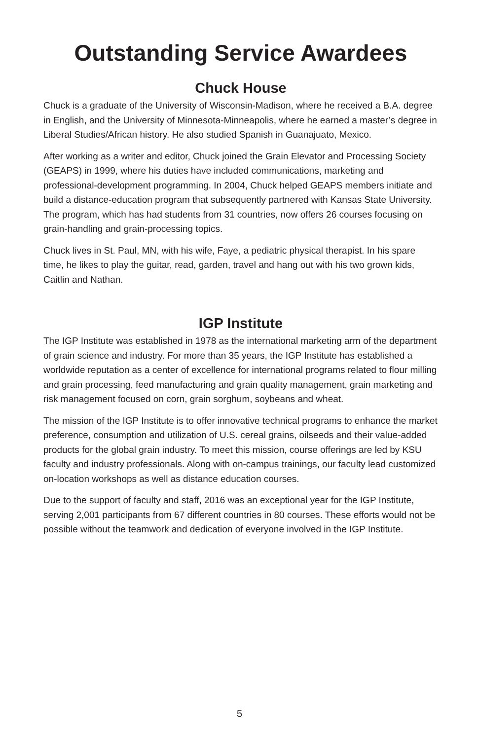Outstanding Service Awardees
Chuck House
Chuck is a graduate of the University of Wisconsin-Madison, where he received a B.A. degree in English, and the University of Minnesota-Minneapolis, where he earned a master’s degree in Liberal Studies/African history. He also studied Spanish in Guanajuato, Mexico.
After working as a writer and editor, Chuck joined the Grain Elevator and Processing Society (GEAPS) in 1999, where his duties have included communications, marketing and professional-development programming. In 2004, Chuck helped GEAPS members initiate and build a distance-education program that subsequently partnered with Kansas State University. The program, which has had students from 31 countries, now offers 26 courses focusing on grain-handling and grain-processing topics.
Chuck lives in St. Paul, MN, with his wife, Faye, a pediatric physical therapist. In his spare time, he likes to play the guitar, read, garden, travel and hang out with his two grown kids, Caitlin and Nathan.
IGP Institute
The IGP Institute was established in 1978 as the international marketing arm of the department of grain science and industry. For more than 35 years, the IGP Institute has established a worldwide reputation as a center of excellence for international programs related to flour milling and grain processing, feed manufacturing and grain quality management, grain marketing and risk management focused on corn, grain sorghum, soybeans and wheat.
The mission of the IGP Institute is to offer innovative technical programs to enhance the market preference, consumption and utilization of U.S. cereal grains, oilseeds and their value-added products for the global grain industry. To meet this mission, course offerings are led by KSU faculty and industry professionals. Along with on-campus trainings, our faculty lead customized on-location workshops as well as distance education courses.
Due to the support of faculty and staff, 2016 was an exceptional year for the IGP Institute, serving 2,001 participants from 67 different countries in 80 courses. These efforts would not be possible without the teamwork and dedication of everyone involved in the IGP Institute.
5